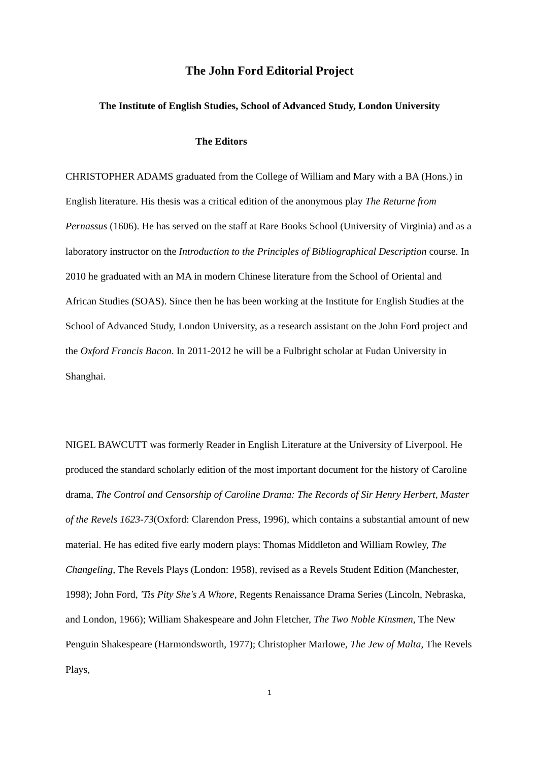The John Ford Editorial Project
The Institute of English Studies, School of Advanced Study, London University
The Editors
CHRISTOPHER ADAMS graduated from the College of William and Mary with a BA (Hons.) in English literature. His thesis was a critical edition of the anonymous play The Returne from Pernassus (1606). He has served on the staff at Rare Books School (University of Virginia) and as a laboratory instructor on the Introduction to the Principles of Bibliographical Description course. In 2010 he graduated with an MA in modern Chinese literature from the School of Oriental and African Studies (SOAS). Since then he has been working at the Institute for English Studies at the School of Advanced Study, London University, as a research assistant on the John Ford project and the Oxford Francis Bacon. In 2011-2012 he will be a Fulbright scholar at Fudan University in Shanghai.
NIGEL BAWCUTT was formerly Reader in English Literature at the University of Liverpool. He produced the standard scholarly edition of the most important document for the history of Caroline drama, The Control and Censorship of Caroline Drama: The Records of Sir Henry Herbert, Master of the Revels 1623-73(Oxford: Clarendon Press, 1996), which contains a substantial amount of new material. He has edited five early modern plays: Thomas Middleton and William Rowley, The Changeling, The Revels Plays (London: 1958), revised as a Revels Student Edition (Manchester, 1998); John Ford, 'Tis Pity She's A Whore, Regents Renaissance Drama Series (Lincoln, Nebraska, and London, 1966); William Shakespeare and John Fletcher, The Two Noble Kinsmen, The New Penguin Shakespeare (Harmondsworth, 1977); Christopher Marlowe, The Jew of Malta, The Revels Plays,
1